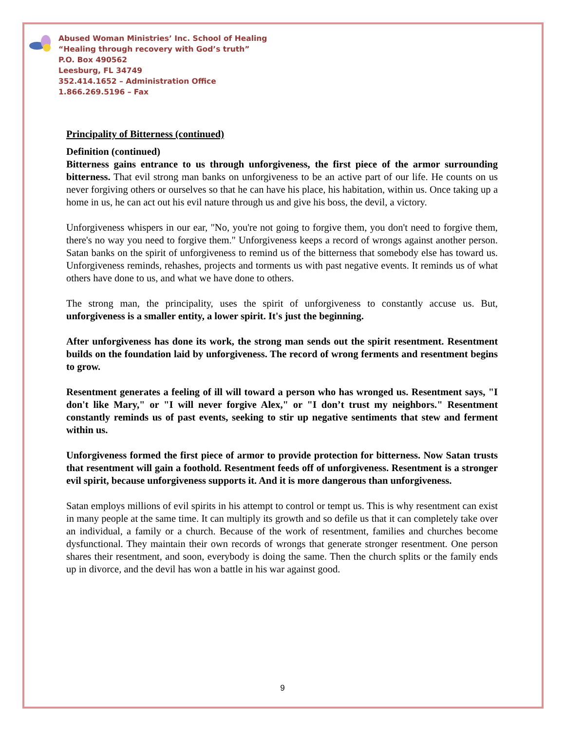Abused Woman Ministries’ Inc. School of Healing
“Healing through recovery with God’s truth”
P.O. Box 490562
Leesburg, FL 34749
352.414.1652 – Administration Office
1.866.269.5196 – Fax
Principality of Bitterness (continued)
Definition (continued)
Bitterness gains entrance to us through unforgiveness, the first piece of the armor surrounding bitterness. That evil strong man banks on unforgiveness to be an active part of our life. He counts on us never forgiving others or ourselves so that he can have his place, his habitation, within us. Once taking up a home in us, he can act out his evil nature through us and give his boss, the devil, a victory.
Unforgiveness whispers in our ear, "No, you're not going to forgive them, you don't need to forgive them, there's no way you need to forgive them." Unforgiveness keeps a record of wrongs against another person. Satan banks on the spirit of unforgiveness to remind us of the bitterness that somebody else has toward us. Unforgiveness reminds, rehashes, projects and torments us with past negative events. It reminds us of what others have done to us, and what we have done to others.
The strong man, the principality, uses the spirit of unforgiveness to constantly accuse us. But, unforgiveness is a smaller entity, a lower spirit. It's just the beginning.
After unforgiveness has done its work, the strong man sends out the spirit resentment. Resentment builds on the foundation laid by unforgiveness. The record of wrong ferments and resentment begins to grow.
Resentment generates a feeling of ill will toward a person who has wronged us. Resentment says, "I don't like Mary," or "I will never forgive Alex," or "I don’t trust my neighbors." Resentment constantly reminds us of past events, seeking to stir up negative sentiments that stew and ferment within us.
Unforgiveness formed the first piece of armor to provide protection for bitterness. Now Satan trusts that resentment will gain a foothold. Resentment feeds off of unforgiveness. Resentment is a stronger evil spirit, because unforgiveness supports it. And it is more dangerous than unforgiveness.
Satan employs millions of evil spirits in his attempt to control or tempt us. This is why resentment can exist in many people at the same time. It can multiply its growth and so defile us that it can completely take over an individual, a family or a church. Because of the work of resentment, families and churches become dysfunctional. They maintain their own records of wrongs that generate stronger resentment. One person shares their resentment, and soon, everybody is doing the same. Then the church splits or the family ends up in divorce, and the devil has won a battle in his war against good.
9